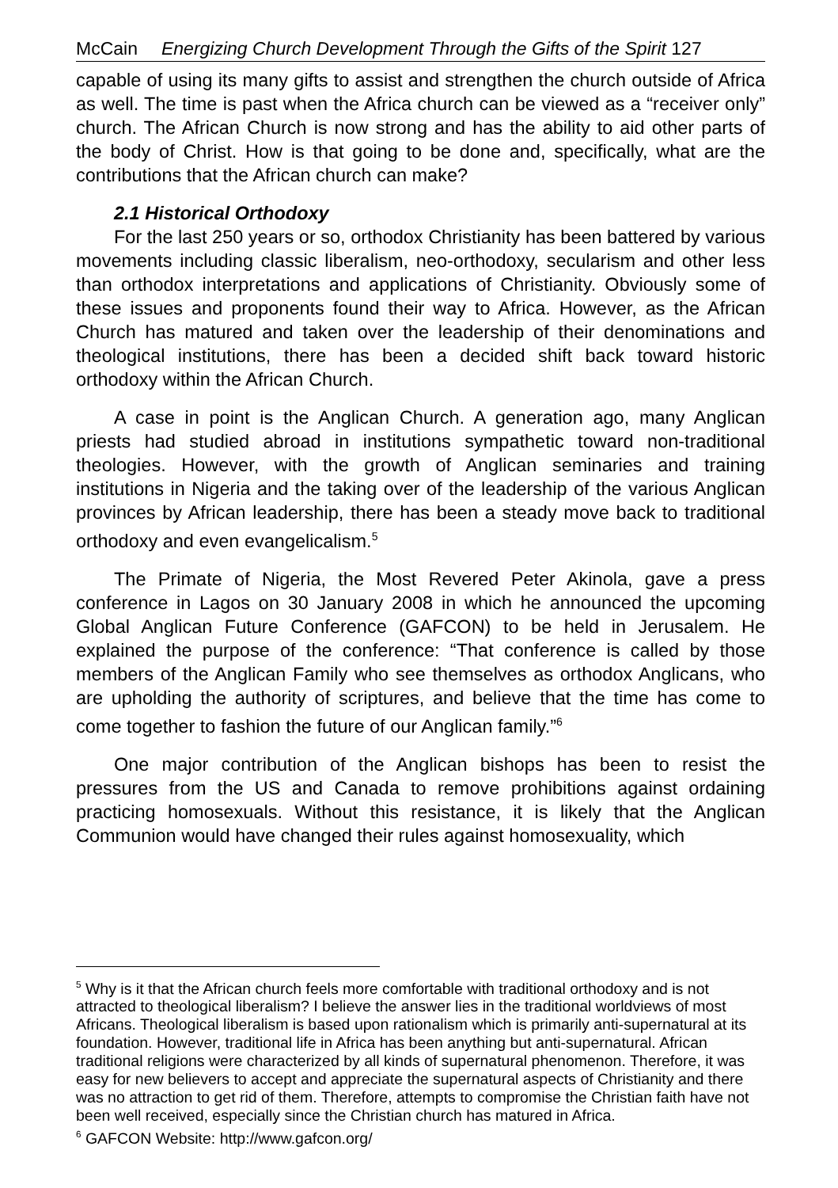McCain Energizing Church Development Through the Gifts of the Spirit 127
capable of using its many gifts to assist and strengthen the church outside of Africa as well. The time is past when the Africa church can be viewed as a “receiver only” church. The African Church is now strong and has the ability to aid other parts of the body of Christ. How is that going to be done and, specifically, what are the contributions that the African church can make?
2.1 Historical Orthodoxy
For the last 250 years or so, orthodox Christianity has been battered by various movements including classic liberalism, neo-orthodoxy, secularism and other less than orthodox interpretations and applications of Christianity. Obviously some of these issues and proponents found their way to Africa. However, as the African Church has matured and taken over the leadership of their denominations and theological institutions, there has been a decided shift back toward historic orthodoxy within the African Church.
A case in point is the Anglican Church. A generation ago, many Anglican priests had studied abroad in institutions sympathetic toward non-traditional theologies. However, with the growth of Anglican seminaries and training institutions in Nigeria and the taking over of the leadership of the various Anglican provinces by African leadership, there has been a steady move back to traditional orthodoxy and even evangelicalism.<sup>5</sup>
The Primate of Nigeria, the Most Revered Peter Akinola, gave a press conference in Lagos on 30 January 2008 in which he announced the upcoming Global Anglican Future Conference (GAFCON) to be held in Jerusalem. He explained the purpose of the conference: “That conference is called by those members of the Anglican Family who see themselves as orthodox Anglicans, who are upholding the authority of scriptures, and believe that the time has come to come together to fashion the future of our Anglican family.”<sup>6</sup>
One major contribution of the Anglican bishops has been to resist the pressures from the US and Canada to remove prohibitions against ordaining practicing homosexuals. Without this resistance, it is likely that the Anglican Communion would have changed their rules against homosexuality, which
<sup>5</sup> Why is it that the African church feels more comfortable with traditional orthodoxy and is not attracted to theological liberalism? I believe the answer lies in the traditional worldviews of most Africans. Theological liberalism is based upon rationalism which is primarily anti-supernatural at its foundation. However, traditional life in Africa has been anything but anti-supernatural. African traditional religions were characterized by all kinds of supernatural phenomenon. Therefore, it was easy for new believers to accept and appreciate the supernatural aspects of Christianity and there was no attraction to get rid of them. Therefore, attempts to compromise the Christian faith have not been well received, especially since the Christian church has matured in Africa.
<sup>6</sup> GAFCON Website: http://www.gafcon.org/